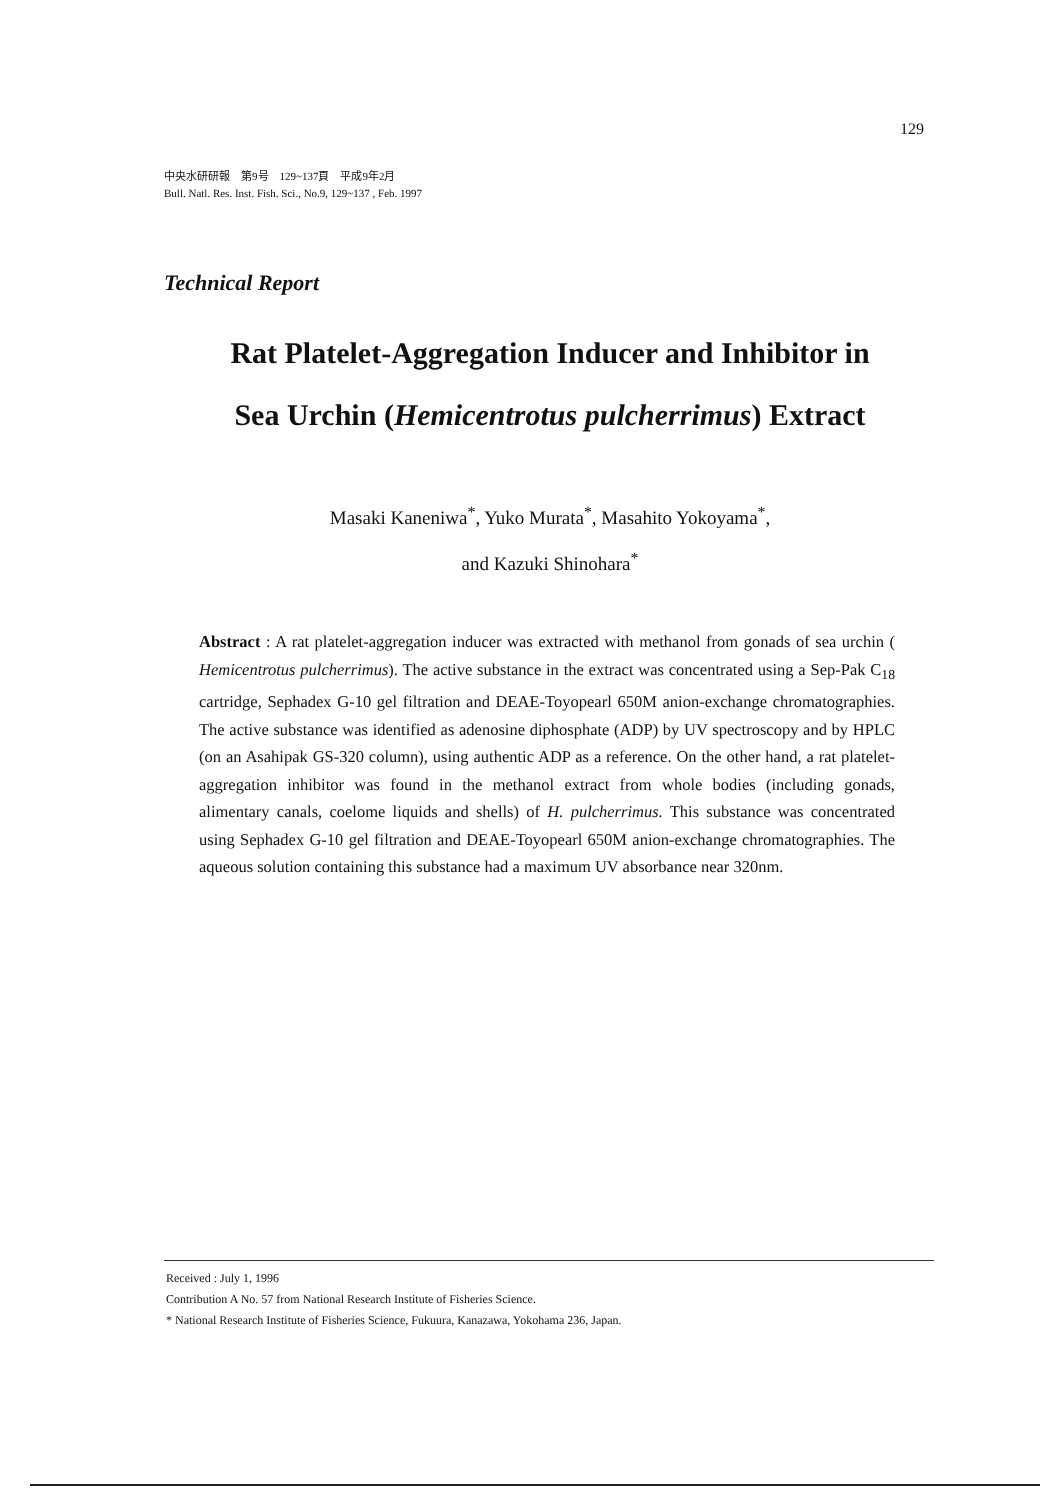129
中央水研研報　第9号　129~137頁　平成9年2月
Bull. Natl. Res. Inst. Fish. Sci., No.9, 129~137 , Feb. 1997
Technical Report
Rat Platelet-Aggregation Inducer and Inhibitor in
Sea Urchin (Hemicentrotus pulcherrimus) Extract
Masaki Kaneniwa<sup>*</sup>, Yuko Murata<sup>*</sup>, Masahito Yokoyama<sup>*</sup>,
and Kazuki Shinohara<sup>*</sup>
Abstract : A rat platelet-aggregation inducer was extracted with methanol from gonads of sea urchin ( Hemicentrotus pulcherrimus). The active substance in the extract was concentrated using a Sep-Pak C<sub>18</sub> cartridge, Sephadex G-10 gel filtration and DEAE-Toyopearl 650M anion-exchange chromatographies. The active substance was identified as adenosine diphosphate (ADP) by UV spectroscopy and by HPLC (on an Asahipak GS-320 column), using authentic ADP as a reference. On the other hand, a rat platelet-aggregation inhibitor was found in the methanol extract from whole bodies (including gonads, alimentary canals, coelome liquids and shells) of H. pulcherrimus. This substance was concentrated using Sephadex G-10 gel filtration and DEAE-Toyopearl 650M anion-exchange chromatographies. The aqueous solution containing this substance had a maximum UV absorbance near 320nm.
Received : July 1, 1996
Contribution A No. 57 from National Research Institute of Fisheries Science.
* National Research Institute of Fisheries Science, Fukuura, Kanazawa, Yokohama 236, Japan.